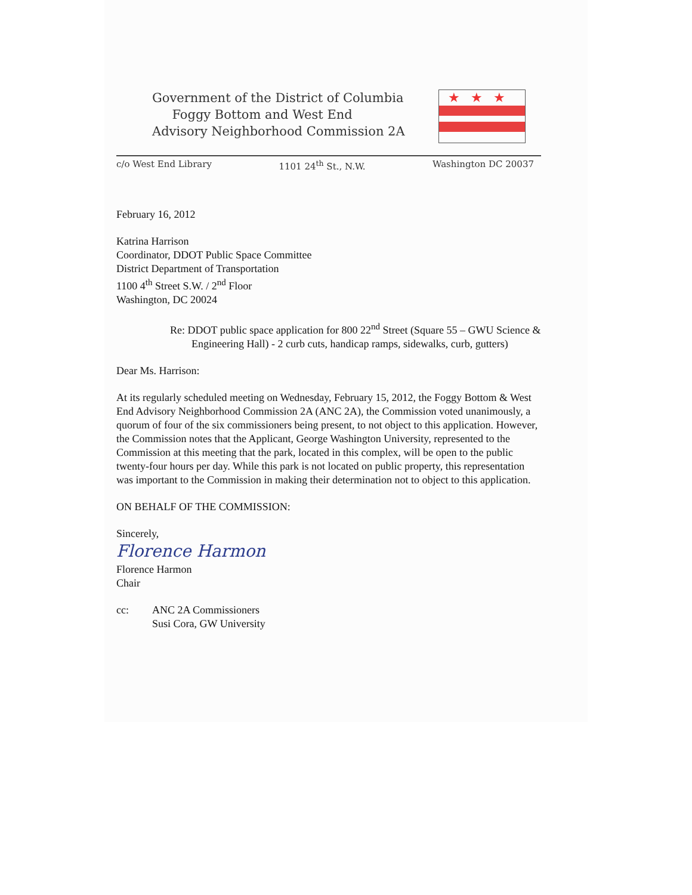Government of the District of Columbia
Foggy Bottom and West End
Advisory Neighborhood Commission 2A
★★★
c/o West End Library 1101 24<sup>th</sup> St., N.W. Washington DC 20037
February 16, 2012
Katrina Harrison
Coordinator, DDOT Public Space Committee
District Department of Transportation
1100 4<sup>th</sup> Street S.W. / 2<sup>nd</sup> Floor
Washington, DC 20024
Re: DDOT public space application for 800 22<sup>nd</sup> Street (Square 55 – GWU Science & Engineering Hall) - 2 curb cuts, handicap ramps, sidewalks, curb, gutters)
Dear Ms. Harrison:
At its regularly scheduled meeting on Wednesday, February 15, 2012, the Foggy Bottom & West End Advisory Neighborhood Commission 2A (ANC 2A), the Commission voted unanimously, a quorum of four of the six commissioners being present, to not object to this application. However, the Commission notes that the Applicant, George Washington University, represented to the Commission at this meeting that the park, located in this complex, will be open to the public twenty-four hours per day. While this park is not located on public property, this representation was important to the Commission in making their determination not to object to this application.
ON BEHALF OF THE COMMISSION:
Sincerely,
Florence Harmon
Florence Harmon
Chair
cc: ANC 2A Commissioners
Susi Cora, GW University